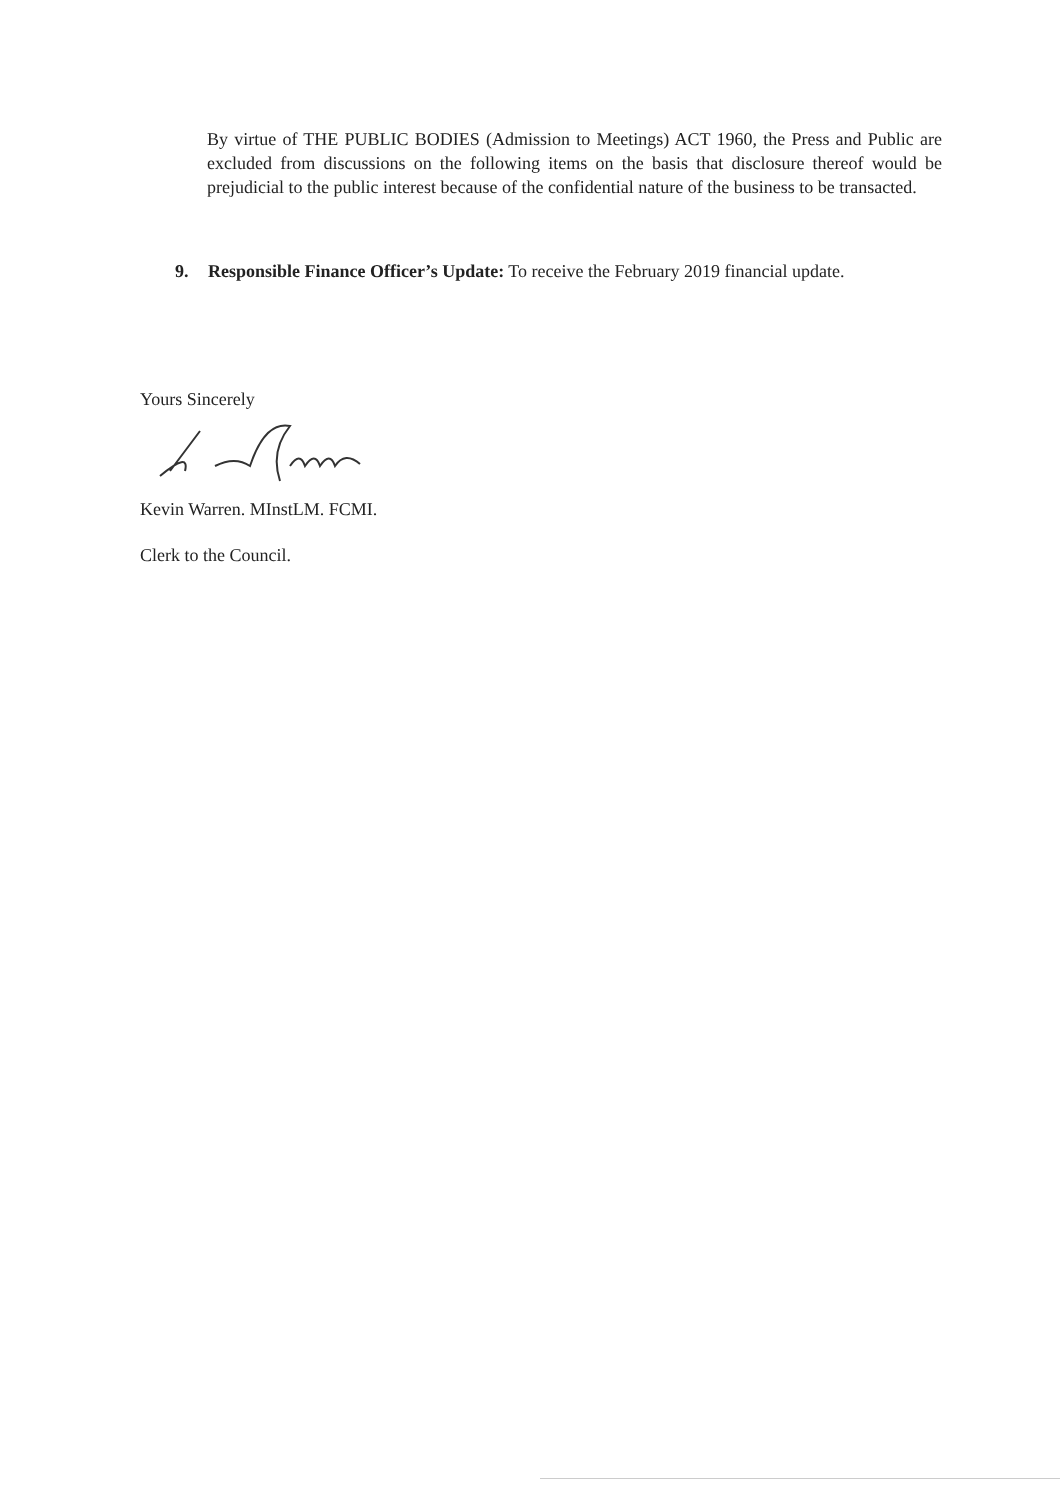By virtue of THE PUBLIC BODIES (Admission to Meetings) ACT 1960, the Press and Public are excluded from discussions on the following items on the basis that disclosure thereof would be prejudicial to the public interest because of the confidential nature of the business to be transacted.
9. Responsible Finance Officer’s Update: To receive the February 2019 financial update.
Yours Sincerely
Kevin Warren. MInstLM. FCMI.
Clerk to the Council.